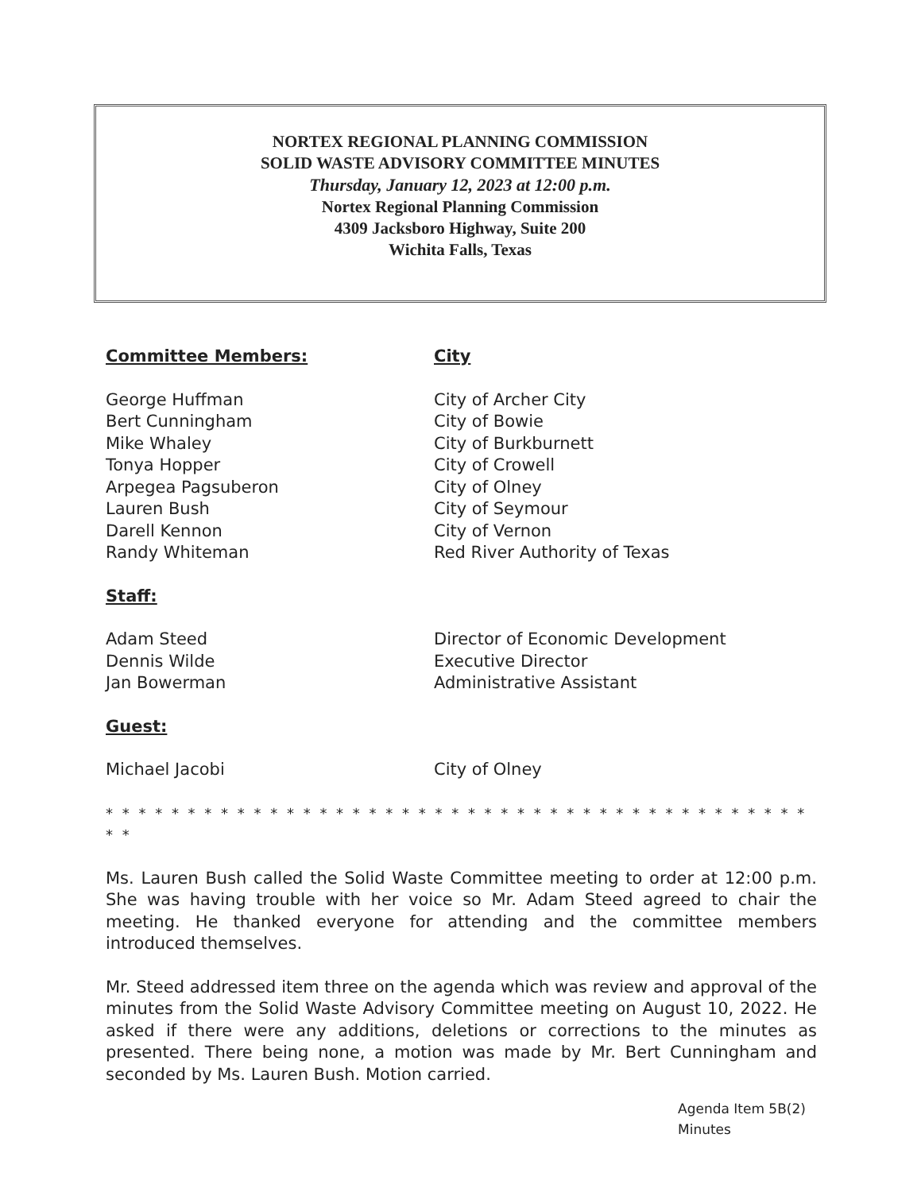NORTEX REGIONAL PLANNING COMMISSION
SOLID WASTE ADVISORY COMMITTEE MINUTES
Thursday, January 12, 2023 at 12:00 p.m.
Nortex Regional Planning Commission
4309 Jacksboro Highway, Suite 200
Wichita Falls, Texas
Committee Members: City
George Huffman
Bert Cunningham
Mike Whaley
Tonya Hopper
Arpegea Pagsuberon
Lauren Bush
Darell Kennon
Randy Whiteman
City of Archer City
City of Bowie
City of Burkburnett
City of Crowell
City of Olney
City of Seymour
City of Vernon
Red River Authority of Texas
Staff:
Adam Steed
Dennis Wilde
Jan Bowerman
Director of Economic Development
Executive Director
Administrative Assistant
Guest:
Michael Jacobi City of Olney
* * * * * * * * * * * * * * * * * * * * * * * * * * * * * * * * * * * * * * * * * * * * *
Ms. Lauren Bush called the Solid Waste Committee meeting to order at 12:00 p.m. She was having trouble with her voice so Mr. Adam Steed agreed to chair the meeting. He thanked everyone for attending and the committee members introduced themselves.
Mr. Steed addressed item three on the agenda which was review and approval of the minutes from the Solid Waste Advisory Committee meeting on August 10, 2022. He asked if there were any additions, deletions or corrections to the minutes as presented. There being none, a motion was made by Mr. Bert Cunningham and seconded by Ms. Lauren Bush. Motion carried.
Agenda Item 5B(2)
Minutes